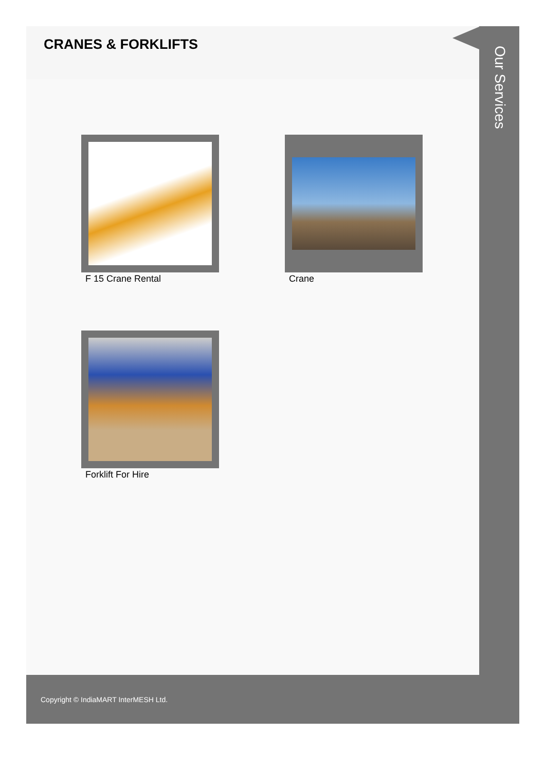CRANES & FORKLIFTS
F 15 Crane Rental
Crane
Forklift For Hire
Our Services
Copyright © IndiaMART InterMESH Ltd.